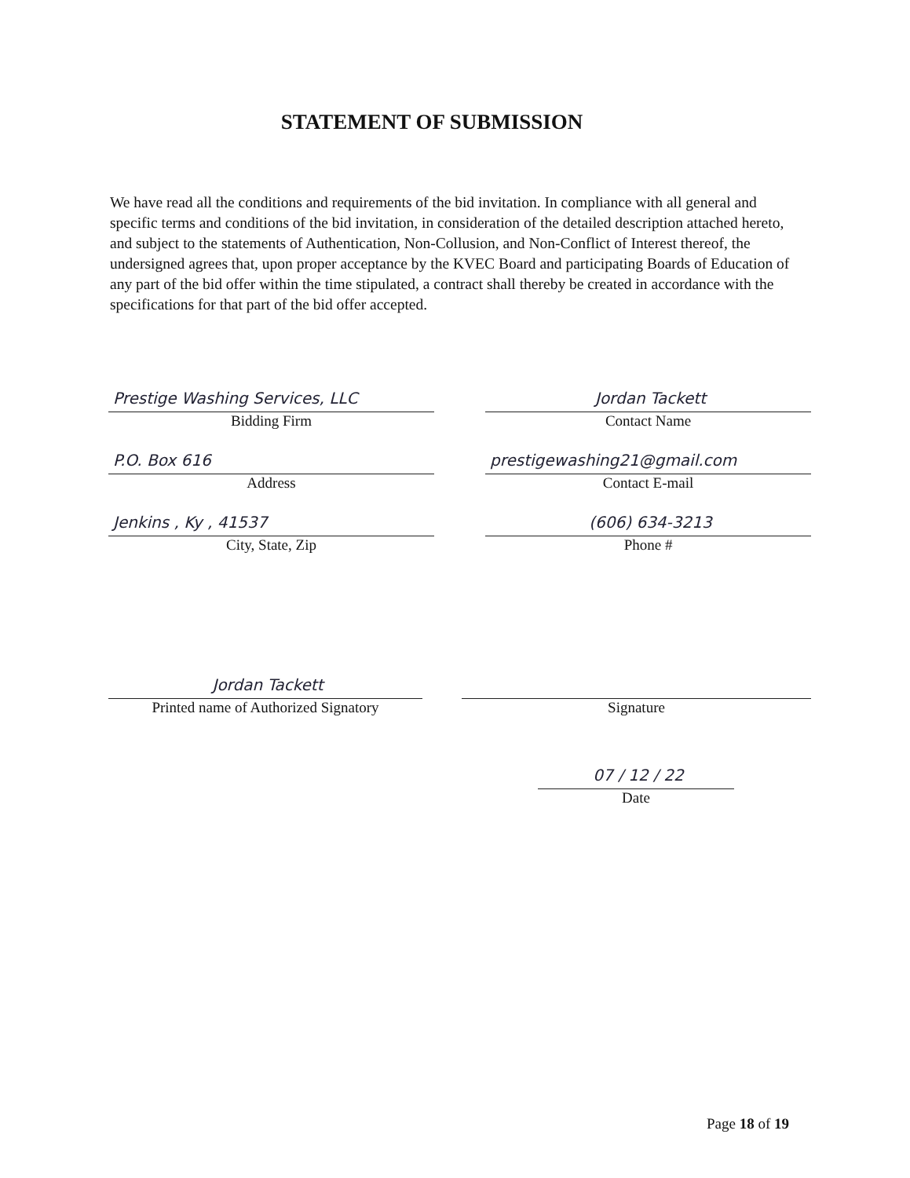STATEMENT OF SUBMISSION
We have read all the conditions and requirements of the bid invitation. In compliance with all general and specific terms and conditions of the bid invitation, in consideration of the detailed description attached hereto, and subject to the statements of Authentication, Non-Collusion, and Non-Conflict of Interest thereof, the undersigned agrees that, upon proper acceptance by the KVEC Board and participating Boards of Education of any part of the bid offer within the time stipulated, a contract shall thereby be created in accordance with the specifications for that part of the bid offer accepted.
Prestige Washing Services, LLC
Bidding Firm
Jordan Tackett
Contact Name
P.O. Box 616
Address
prestigewashing21@gmail.com
Contact E-mail
Jenkins , Ky , 41537
City, State, Zip
(606) 634-3213
Phone #
Jordan Tackett
Printed name of Authorized Signatory
Signature
07 / 12 / 22
Date
Page 18 of 19